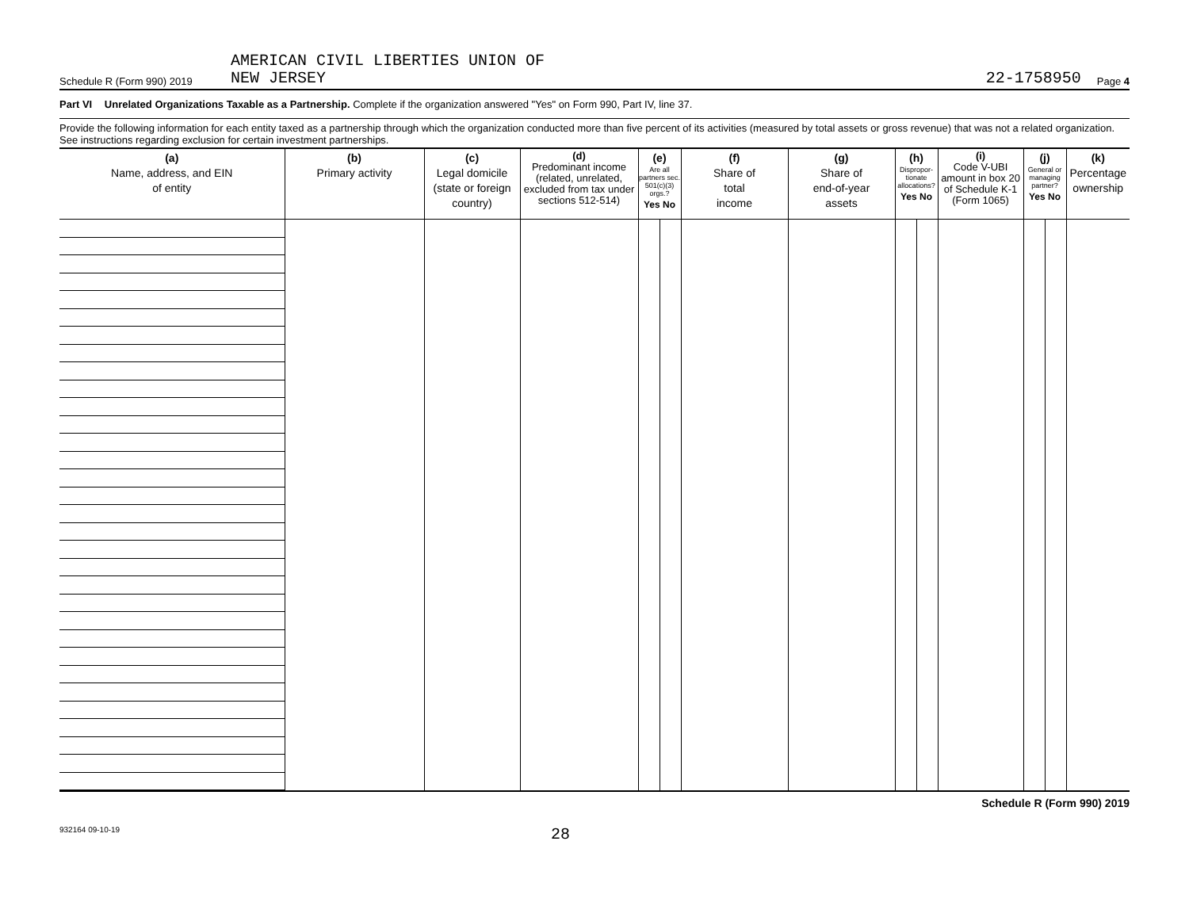Schedule R (Form 990) 2019 AMERICAN CIVIL LIBERTIES UNION OF
NEW JERSEY 22-1758950 Page 4
Part VI Unrelated Organizations Taxable as a Partnership. Complete if the organization answered "Yes" on Form 990, Part IV, line 37.
Provide the following information for each entity taxed as a partnership through which the organization conducted more than five percent of its activities (measured by total assets or gross revenue) that was not a related organization. See instructions regarding exclusion for certain investment partnerships.
| (a) Name, address, and EIN of entity | (b) Primary activity | (c) Legal domicile (state or foreign country) | (d) Predominant income (related, unrelated, excluded from tax under sections 512-514) | (e) Are all partners sec. 501(c)(3) orgs.? Yes No | | (f) Share of total income | (g) Share of end-of-year assets | (h) Dispropor-tionate allocations? Yes No | | (i) Code V-UBI amount in box 20 of Schedule K-1 (Form 1065) | (j) General or managing partner? Yes No | | (k) Percentage ownership |
| --- | --- | --- | --- | --- | --- | --- | --- | --- | --- | --- | --- | --- | --- |
Schedule R (Form 990) 2019
932164 09-10-19 28